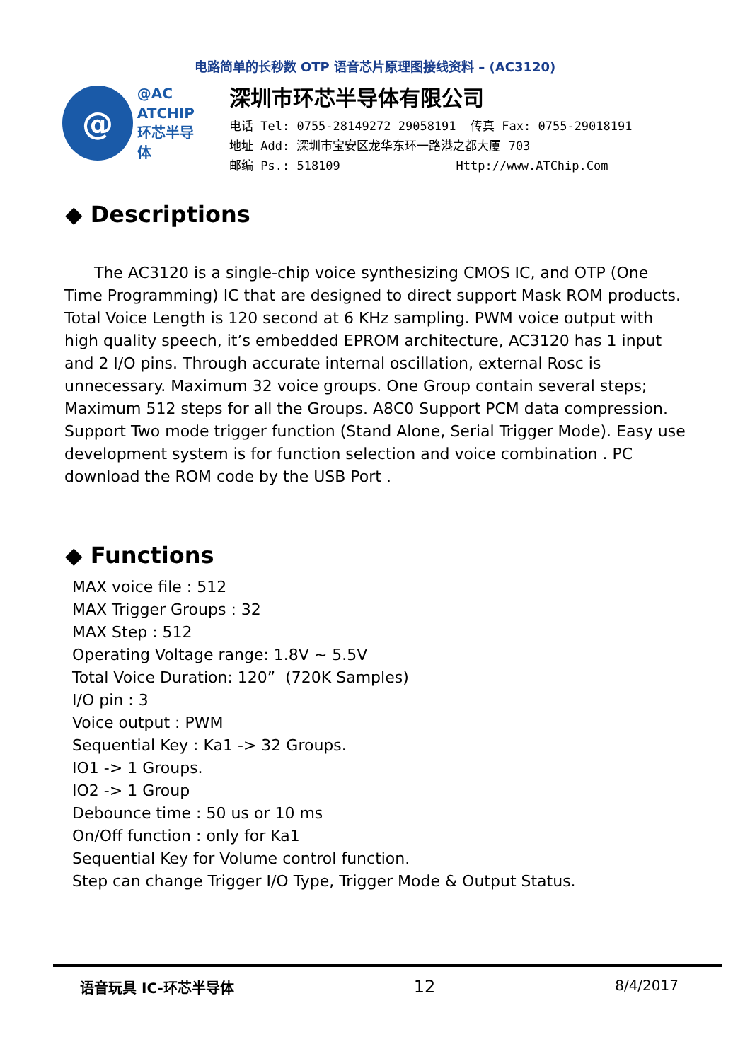电路简单的长秒数 OTP 语音芯片原理图接线资料 – (AC3120)
@
@AC
ATCHIP
环芯半导体
深圳市环芯半导体有限公司
电话 Tel: 0755-28149272 29058191 传真 Fax: 0755-29018191
地址 Add: 深圳市宝安区龙华东环一路港之都大厦 703
邮编 Ps.: 518109 Http://www.ATChip.Com
◆ Descriptions
The AC3120 is a single-chip voice synthesizing CMOS IC, and OTP (One Time Programming) IC that are designed to direct support Mask ROM products. Total Voice Length is 120 second at 6 KHz sampling. PWM voice output with high quality speech, it’s embedded EPROM architecture, AC3120 has 1 input and 2 I/O pins. Through accurate internal oscillation, external Rosc is unnecessary. Maximum 32 voice groups. One Group contain several steps; Maximum 512 steps for all the Groups. A8C0 Support PCM data compression. Support Two mode trigger function (Stand Alone, Serial Trigger Mode). Easy use development system is for function selection and voice combination . PC download the ROM code by the USB Port .
◆ Functions
MAX voice file : 512
MAX Trigger Groups : 32
MAX Step : 512
Operating Voltage range: 1.8V ~ 5.5V
Total Voice Duration: 120” (720K Samples)
I/O pin : 3
Voice output : PWM
Sequential Key : Ka1 -> 32 Groups.
IO1 -> 1 Groups.
IO2 -> 1 Group
Debounce time : 50 us or 10 ms
On/Off function : only for Ka1
Sequential Key for Volume control function.
Step can change Trigger I/O Type, Trigger Mode & Output Status.
语音玩具 IC-环芯半导体 12 8/4/2017